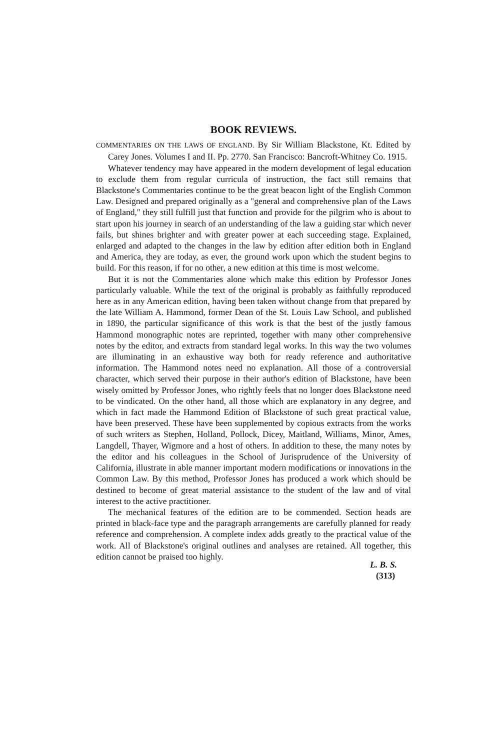BOOK REVIEWS.
COMMENTARIES ON THE LAWS OF ENGLAND. By Sir William Blackstone, Kt. Edited by Carey Jones. Volumes I and II. Pp. 2770. San Francisco: Bancroft-Whitney Co. 1915.
Whatever tendency may have appeared in the modern development of legal education to exclude them from regular curricula of instruction, the fact still remains that Blackstone's Commentaries continue to be the great beacon light of the English Common Law. Designed and prepared originally as a "general and comprehensive plan of the Laws of England," they still fulfill just that function and provide for the pilgrim who is about to start upon his journey in search of an understanding of the law a guiding star which never fails, but shines brighter and with greater power at each succeeding stage. Explained, enlarged and adapted to the changes in the law by edition after edition both in England and America, they are today, as ever, the ground work upon which the student begins to build. For this reason, if for no other, a new edition at this time is most welcome.
But it is not the Commentaries alone which make this edition by Professor Jones particularly valuable. While the text of the original is probably as faithfully reproduced here as in any American edition, having been taken without change from that prepared by the late William A. Hammond, former Dean of the St. Louis Law School, and published in 1890, the particular significance of this work is that the best of the justly famous Hammond monographic notes are reprinted, together with many other comprehensive notes by the editor, and extracts from standard legal works. In this way the two volumes are illuminating in an exhaustive way both for ready reference and authoritative information. The Hammond notes need no explanation. All those of a controversial character, which served their purpose in their author's edition of Blackstone, have been wisely omitted by Professor Jones, who rightly feels that no longer does Blackstone need to be vindicated. On the other hand, all those which are explanatory in any degree, and which in fact made the Hammond Edition of Blackstone of such great practical value, have been preserved. These have been supplemented by copious extracts from the works of such writers as Stephen, Holland, Pollock, Dicey, Maitland, Williams, Minor, Ames, Langdell, Thayer, Wigmore and a host of others. In addition to these, the many notes by the editor and his colleagues in the School of Jurisprudence of the University of California, illustrate in able manner important modern modifications or innovations in the Common Law. By this method, Professor Jones has produced a work which should be destined to become of great material assistance to the student of the law and of vital interest to the active practitioner.
The mechanical features of the edition are to be commended. Section heads are printed in black-face type and the paragraph arrangements are carefully planned for ready reference and comprehension. A complete index adds greatly to the practical value of the work. All of Blackstone's original outlines and analyses are retained. All together, this edition cannot be praised too highly.
L. B. S.
(313)